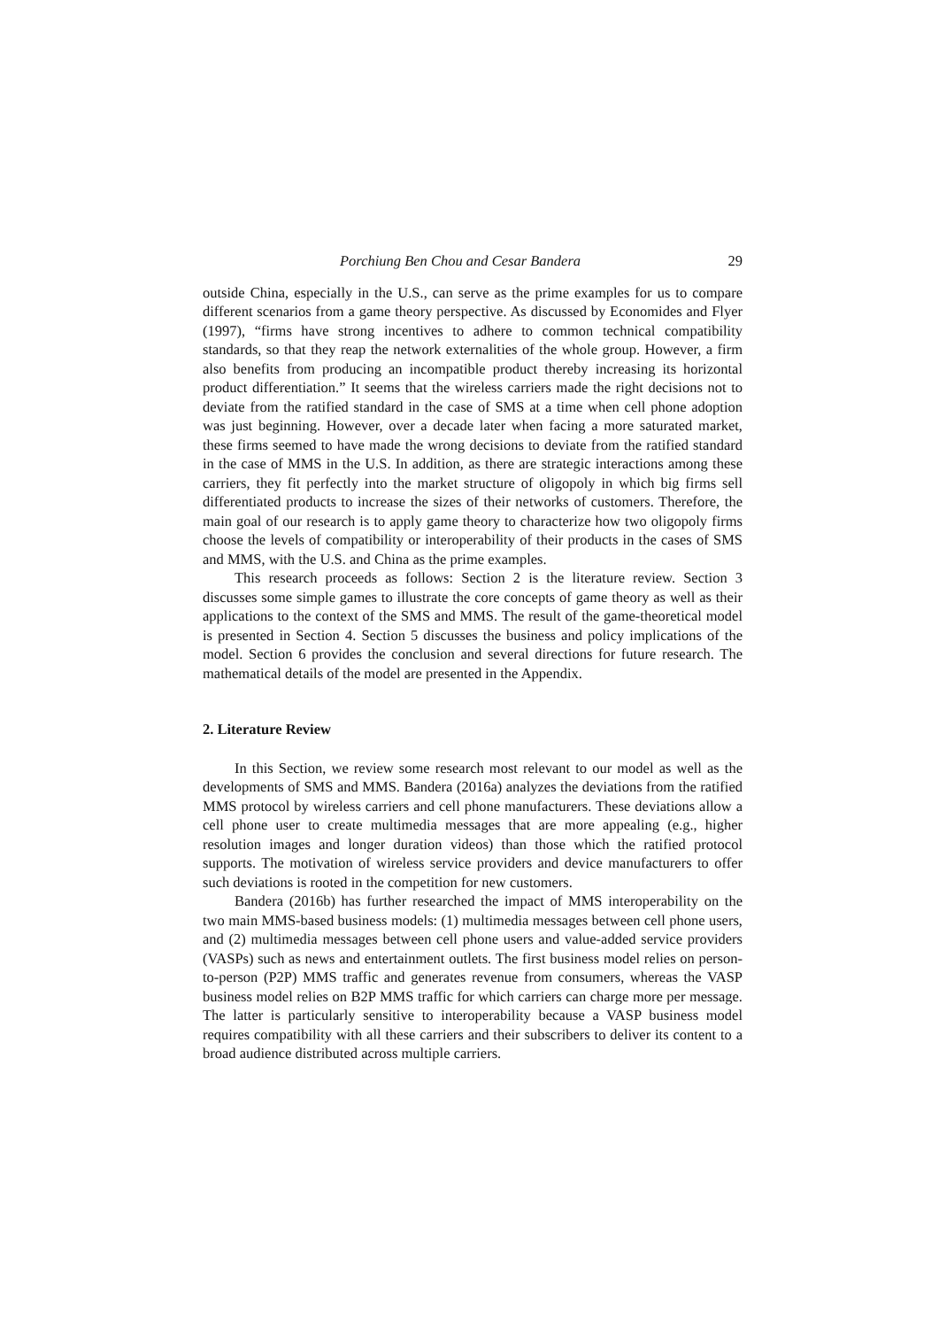Porchiung Ben Chou and Cesar Bandera 29
outside China, especially in the U.S., can serve as the prime examples for us to compare different scenarios from a game theory perspective. As discussed by Economides and Flyer (1997), “firms have strong incentives to adhere to common technical compatibility standards, so that they reap the network externalities of the whole group. However, a firm also benefits from producing an incompatible product thereby increasing its horizontal product differentiation.” It seems that the wireless carriers made the right decisions not to deviate from the ratified standard in the case of SMS at a time when cell phone adoption was just beginning. However, over a decade later when facing a more saturated market, these firms seemed to have made the wrong decisions to deviate from the ratified standard in the case of MMS in the U.S. In addition, as there are strategic interactions among these carriers, they fit perfectly into the market structure of oligopoly in which big firms sell differentiated products to increase the sizes of their networks of customers. Therefore, the main goal of our research is to apply game theory to characterize how two oligopoly firms choose the levels of compatibility or interoperability of their products in the cases of SMS and MMS, with the U.S. and China as the prime examples.
This research proceeds as follows: Section 2 is the literature review. Section 3 discusses some simple games to illustrate the core concepts of game theory as well as their applications to the context of the SMS and MMS. The result of the game-theoretical model is presented in Section 4. Section 5 discusses the business and policy implications of the model. Section 6 provides the conclusion and several directions for future research. The mathematical details of the model are presented in the Appendix.
2. Literature Review
In this Section, we review some research most relevant to our model as well as the developments of SMS and MMS. Bandera (2016a) analyzes the deviations from the ratified MMS protocol by wireless carriers and cell phone manufacturers. These deviations allow a cell phone user to create multimedia messages that are more appealing (e.g., higher resolution images and longer duration videos) than those which the ratified protocol supports. The motivation of wireless service providers and device manufacturers to offer such deviations is rooted in the competition for new customers.
Bandera (2016b) has further researched the impact of MMS interoperability on the two main MMS-based business models: (1) multimedia messages between cell phone users, and (2) multimedia messages between cell phone users and value-added service providers (VASPs) such as news and entertainment outlets. The first business model relies on person-to-person (P2P) MMS traffic and generates revenue from consumers, whereas the VASP business model relies on B2P MMS traffic for which carriers can charge more per message. The latter is particularly sensitive to interoperability because a VASP business model requires compatibility with all these carriers and their subscribers to deliver its content to a broad audience distributed across multiple carriers.